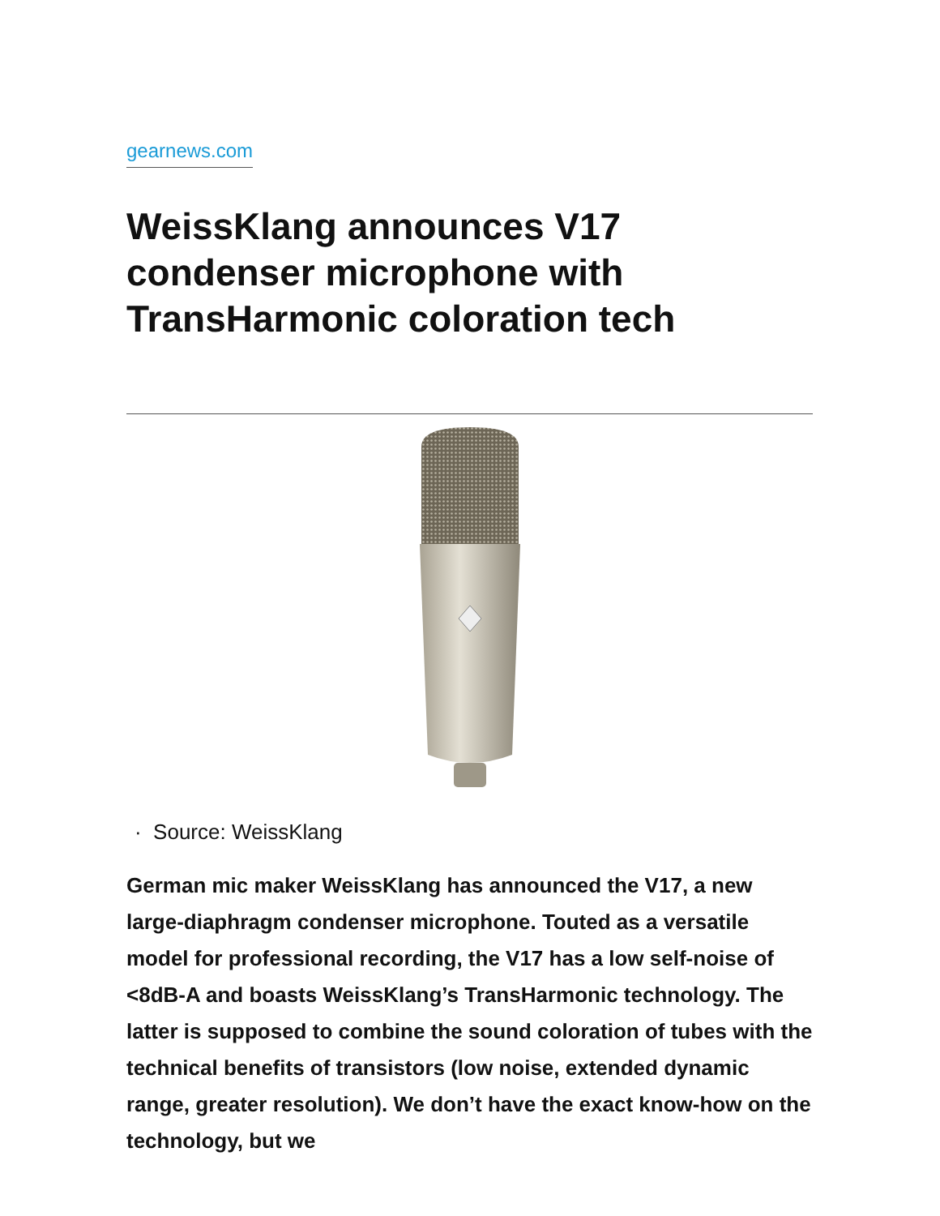gearnews.com
WeissKlang announces V17 condenser microphone with TransHarmonic coloration tech
· Source: WeissKlang
German mic maker WeissKlang has announced the V17, a new large-diaphragm condenser microphone. Touted as a versatile model for professional recording, the V17 has a low self-noise of <8dB-A and boasts WeissKlang’s TransHarmonic technology. The latter is supposed to combine the sound coloration of tubes with the technical benefits of transistors (low noise, extended dynamic range, greater resolution). We don’t have the exact know-how on the technology, but we